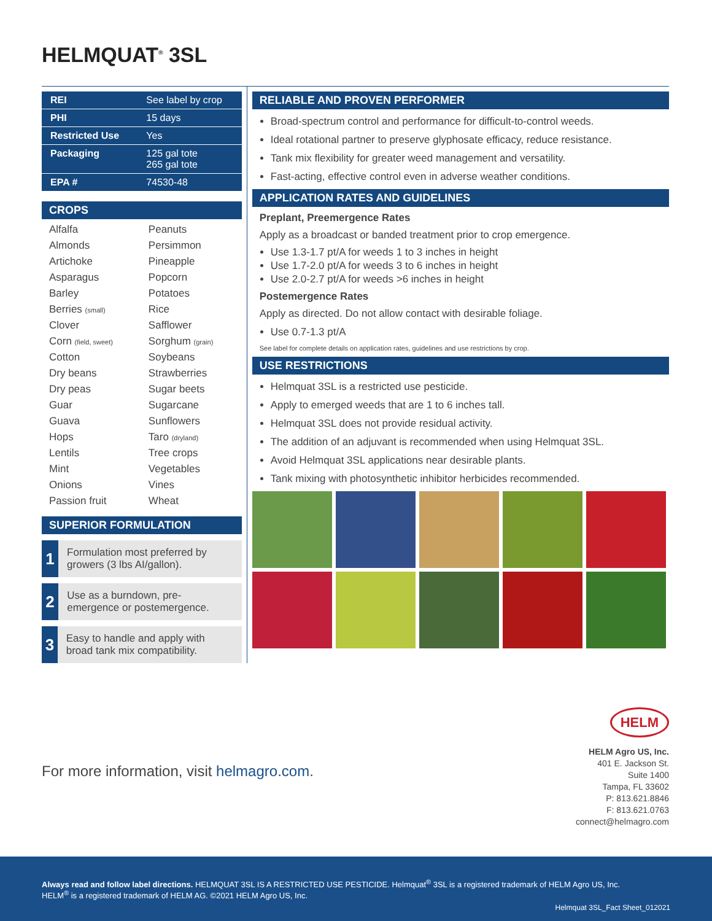HELMQUAT<sup>®</sup> 3SL
| REI | See label by crop |
| PHI | 15 days |
| Restricted Use | Yes |
| Packaging | 125 gal tote 265 gal tote |
| EPA # | 74530-48 |
CROPS
| Alfalfa | Peanuts |
| Almonds | Persimmon |
| Artichoke | Pineapple |
| Asparagus | Popcorn |
| Barley | Potatoes |
| Berries (small) | Rice |
| Clover | Safflower |
| Corn (field, sweet) | Sorghum (grain) |
| Cotton | Soybeans |
| Dry beans | Strawberries |
| Dry peas | Sugar beets |
| Guar | Sugarcane |
| Guava | Sunflowers |
| Hops | Taro (dryland) |
| Lentils | Tree crops |
| Mint | Vegetables |
| Onions | Vines |
| Passion fruit | Wheat |
SUPERIOR FORMULATION
1 Formulation most preferred by growers (3 lbs AI/gallon).
2 Use as a burndown, pre-emergence or postemergence.
3 Easy to handle and apply with broad tank mix compatibility.
RELIABLE AND PROVEN PERFORMER
Broad-spectrum control and performance for difficult-to-control weeds.
Ideal rotational partner to preserve glyphosate efficacy, reduce resistance.
Tank mix flexibility for greater weed management and versatility.
Fast-acting, effective control even in adverse weather conditions.
APPLICATION RATES AND GUIDELINES
Preplant, Preemergence Rates
Apply as a broadcast or banded treatment prior to crop emergence.
Use 1.3-1.7 pt/A for weeds 1 to 3 inches in height
Use 1.7-2.0 pt/A for weeds 3 to 6 inches in height
Use 2.0-2.7 pt/A for weeds >6 inches in height
Postemergence Rates
Apply as directed. Do not allow contact with desirable foliage.
Use 0.7-1.3 pt/A
See label for complete details on application rates, guidelines and use restrictions by crop.
USE RESTRICTIONS
Helmquat 3SL is a restricted use pesticide.
Apply to emerged weeds that are 1 to 6 inches tall.
Helmquat 3SL does not provide residual activity.
The addition of an adjuvant is recommended when using Helmquat 3SL.
Avoid Helmquat 3SL applications near desirable plants.
Tank mixing with photosynthetic inhibitor herbicides recommended.
For more information, visit helmagro.com.
HELM
HELM Agro US, Inc.
401 E. Jackson St.
Suite 1400
Tampa, FL 33602
P: 813.621.8846
F: 813.621.0763
connect@helmagro.com
Always read and follow label directions. HELMQUAT 3SL IS A RESTRICTED USE PESTICIDE. Helmquat<sup>®</sup> 3SL is a registered trademark of HELM Agro US, Inc.
HELM<sup>®</sup> is a registered trademark of HELM AG. ©2021 HELM Agro US, Inc.
Helmquat 3SL_Fact Sheet_012021